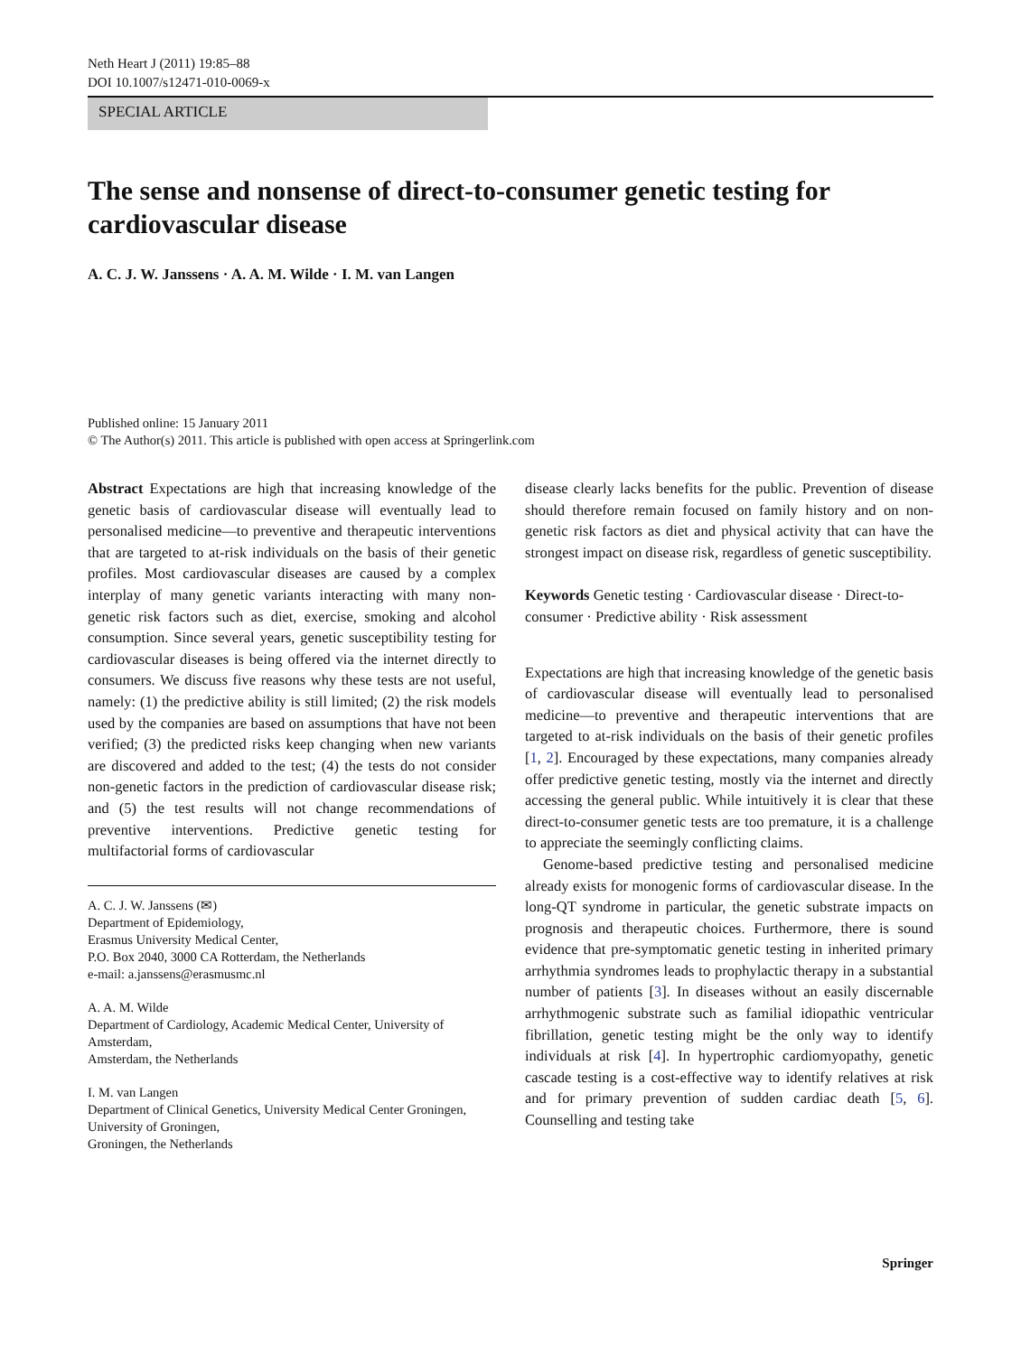Neth Heart J (2011) 19:85–88
DOI 10.1007/s12471-010-0069-x
SPECIAL ARTICLE
The sense and nonsense of direct-to-consumer genetic testing for cardiovascular disease
A. C. J. W. Janssens · A. A. M. Wilde · I. M. van Langen
Published online: 15 January 2011
© The Author(s) 2011. This article is published with open access at Springerlink.com
Abstract Expectations are high that increasing knowledge of the genetic basis of cardiovascular disease will eventually lead to personalised medicine—to preventive and therapeutic interventions that are targeted to at-risk individuals on the basis of their genetic profiles. Most cardiovascular diseases are caused by a complex interplay of many genetic variants interacting with many non-genetic risk factors such as diet, exercise, smoking and alcohol consumption. Since several years, genetic susceptibility testing for cardiovascular diseases is being offered via the internet directly to consumers. We discuss five reasons why these tests are not useful, namely: (1) the predictive ability is still limited; (2) the risk models used by the companies are based on assumptions that have not been verified; (3) the predicted risks keep changing when new variants are discovered and added to the test; (4) the tests do not consider non-genetic factors in the prediction of cardiovascular disease risk; and (5) the test results will not change recommendations of preventive interventions. Predictive genetic testing for multifactorial forms of cardiovascular
A. C. J. W. Janssens (✉)
Department of Epidemiology,
Erasmus University Medical Center,
P.O. Box 2040, 3000 CA Rotterdam, the Netherlands
e-mail: a.janssens@erasmusmc.nl
A. A. M. Wilde
Department of Cardiology, Academic Medical Center, University of Amsterdam,
Amsterdam, the Netherlands
I. M. van Langen
Department of Clinical Genetics, University Medical Center Groningen, University of Groningen,
Groningen, the Netherlands
disease clearly lacks benefits for the public. Prevention of disease should therefore remain focused on family history and on non-genetic risk factors as diet and physical activity that can have the strongest impact on disease risk, regardless of genetic susceptibility.
Keywords Genetic testing · Cardiovascular disease · Direct-to-consumer · Predictive ability · Risk assessment
Expectations are high that increasing knowledge of the genetic basis of cardiovascular disease will eventually lead to personalised medicine—to preventive and therapeutic interventions that are targeted to at-risk individuals on the basis of their genetic profiles [1, 2]. Encouraged by these expectations, many companies already offer predictive genetic testing, mostly via the internet and directly accessing the general public. While intuitively it is clear that these direct-to-consumer genetic tests are too premature, it is a challenge to appreciate the seemingly conflicting claims.
Genome-based predictive testing and personalised medicine already exists for monogenic forms of cardiovascular disease. In the long-QT syndrome in particular, the genetic substrate impacts on prognosis and therapeutic choices. Furthermore, there is sound evidence that pre-symptomatic genetic testing in inherited primary arrhythmia syndromes leads to prophylactic therapy in a substantial number of patients [3]. In diseases without an easily discernable arrhythmogenic substrate such as familial idiopathic ventricular fibrillation, genetic testing might be the only way to identify individuals at risk [4]. In hypertrophic cardiomyopathy, genetic cascade testing is a cost-effective way to identify relatives at risk and for primary prevention of sudden cardiac death [5, 6]. Counselling and testing take
Springer